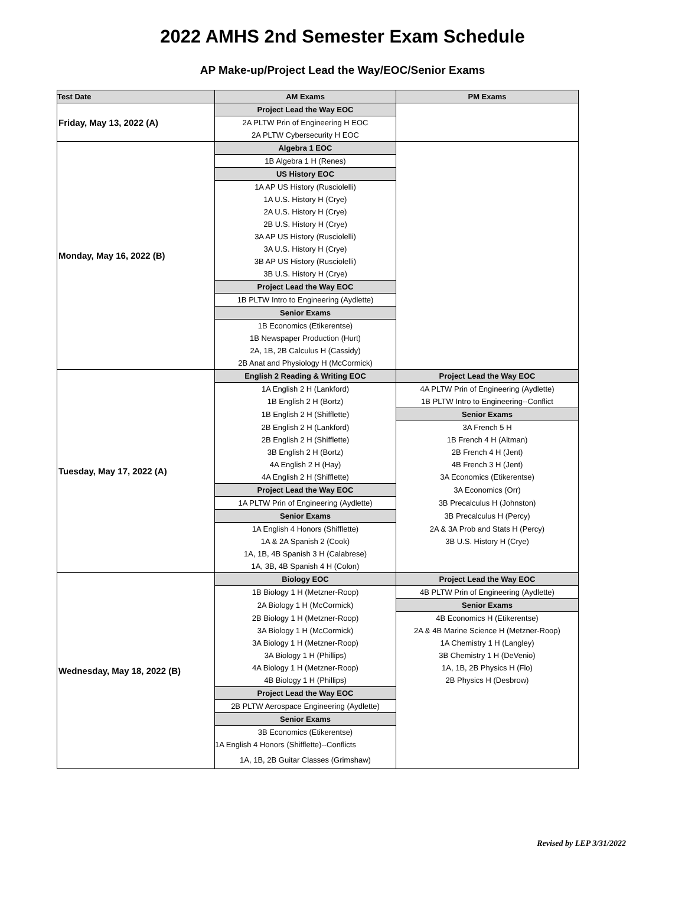2022 AMHS 2nd Semester Exam Schedule
AP Make-up/Project Lead the Way/EOC/Senior Exams
| Test Date | AM Exams | PM Exams |
| --- | --- | --- |
| Friday, May 13, 2022 (A) | Project Lead the Way EOC | |
| | 2A PLTW Prin of Engineering H EOC | |
| | 2A PLTW Cybersecurity H EOC | |
| Monday, May 16, 2022 (B) | Algebra 1 EOC | |
| | 1B Algebra 1 H (Renes) | |
| | US History EOC | |
| | 1A AP US History (Rusciolelli) | |
| | 1A U.S. History H (Crye) | |
| | 2A U.S. History H (Crye) | |
| | 2B U.S. History H (Crye) | |
| | 3A AP US History (Rusciolelli) | |
| | 3A U.S. History H (Crye) | |
| | 3B AP US History (Rusciolelli) | |
| | 3B U.S. History H (Crye) | |
| | Project Lead the Way EOC | |
| | 1B PLTW Intro to Engineering (Aydlette) | |
| | Senior Exams | |
| | 1B Economics (Etikerentse) | |
| | 1B Newspaper Production (Hurt) | |
| | 2A, 1B, 2B Calculus H (Cassidy) | |
| | 2B Anat and Physiology H (McCormick) | |
| Tuesday, May 17, 2022 (A) | English 2 Reading & Writing EOC | Project Lead the Way EOC |
| | 1A English 2 H (Lankford) | 4A PLTW Prin of Engineering (Aydlette) |
| | 1B English 2 H (Bortz) | 1B PLTW Intro to Engineering--Conflict |
| | 1B English 2 H (Shifflette) | Senior Exams |
| | 2B English 2 H (Lankford) | 3A French 5 H |
| | 2B English 2 H (Shifflette) | 1B French 4 H (Altman) |
| | 3B English 2 H (Bortz) | 2B French 4 H (Jent) |
| | 4A English 2 H (Hay) | 4B French 3 H (Jent) |
| | 4A English 2 H (Shifflette) | 3A Economics (Etikerentse) |
| | Project Lead the Way EOC | 3A Economics (Orr) |
| | 1A PLTW Prin of Engineering (Aydlette) | 3B Precalculus H (Johnston) |
| | Senior Exams | 3B Precalculus H (Percy) |
| | 1A English 4 Honors (Shifflette) | 2A & 3A Prob and Stats H (Percy) |
| | 1A & 2A Spanish 2 (Cook) | 3B U.S. History H (Crye) |
| | 1A, 1B, 4B Spanish 3 H (Calabrese) | |
| | 1A, 3B, 4B Spanish 4 H (Colon) | |
| Wednesday, May 18, 2022 (B) | Biology EOC | Project Lead the Way EOC |
| | 1B Biology 1 H (Metzner-Roop) | 4B PLTW Prin of Engineering (Aydlette) |
| | 2A Biology 1 H (McCormick) | Senior Exams |
| | 2B Biology 1 H (Metzner-Roop) | 4B Economics H (Etikerentse) |
| | 3A Biology 1 H (McCormick) | 2A & 4B Marine Science H (Metzner-Roop) |
| | 3A Biology 1 H (Metzner-Roop) | 1A Chemistry 1 H (Langley) |
| | 3A Biology 1 H (Phillips) | 3B Chemistry 1 H (DeVenio) |
| | 4A Biology 1 H (Metzner-Roop) | 1A, 1B, 2B Physics H (Flo) |
| | 4B Biology 1 H (Phillips) | 2B Physics H (Desbrow) |
| | Project Lead the Way EOC | |
| | 2B PLTW Aerospace Engineering (Aydlette) | |
| | Senior Exams | |
| | 3B Economics (Etikerentse) | |
| | 1A English 4 Honors (Shifflette)--Conflicts | |
| | 1A, 1B, 2B Guitar Classes (Grimshaw) | |
Revised by LEP 3/31/2022